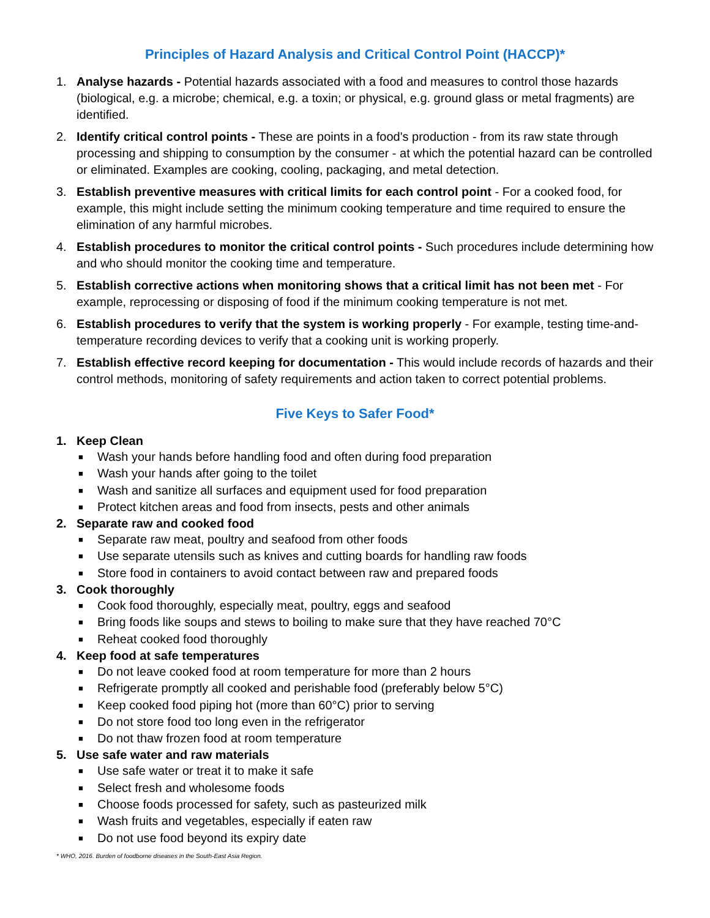Principles of Hazard Analysis and Critical Control Point (HACCP)*
1. Analyse hazards - Potential hazards associated with a food and measures to control those hazards (biological, e.g. a microbe; chemical, e.g. a toxin; or physical, e.g. ground glass or metal fragments) are identified.
2. Identify critical control points - These are points in a food's production - from its raw state through processing and shipping to consumption by the consumer - at which the potential hazard can be controlled or eliminated. Examples are cooking, cooling, packaging, and metal detection.
3. Establish preventive measures with critical limits for each control point - For a cooked food, for example, this might include setting the minimum cooking temperature and time required to ensure the elimination of any harmful microbes.
4. Establish procedures to monitor the critical control points - Such procedures include determining how and who should monitor the cooking time and temperature.
5. Establish corrective actions when monitoring shows that a critical limit has not been met - For example, reprocessing or disposing of food if the minimum cooking temperature is not met.
6. Establish procedures to verify that the system is working properly - For example, testing time-and-temperature recording devices to verify that a cooking unit is working properly.
7. Establish effective record keeping for documentation - This would include records of hazards and their control methods, monitoring of safety requirements and action taken to correct potential problems.
Five Keys to Safer Food*
1. Keep Clean
■ Wash your hands before handling food and often during food preparation
■ Wash your hands after going to the toilet
■ Wash and sanitize all surfaces and equipment used for food preparation
■ Protect kitchen areas and food from insects, pests and other animals
2. Separate raw and cooked food
■ Separate raw meat, poultry and seafood from other foods
■ Use separate utensils such as knives and cutting boards for handling raw foods
■ Store food in containers to avoid contact between raw and prepared foods
3. Cook thoroughly
■ Cook food thoroughly, especially meat, poultry, eggs and seafood
■ Bring foods like soups and stews to boiling to make sure that they have reached 70°C
■ Reheat cooked food thoroughly
4. Keep food at safe temperatures
■ Do not leave cooked food at room temperature for more than 2 hours
■ Refrigerate promptly all cooked and perishable food (preferably below 5°C)
■ Keep cooked food piping hot (more than 60°C) prior to serving
■ Do not store food too long even in the refrigerator
■ Do not thaw frozen food at room temperature
5. Use safe water and raw materials
■ Use safe water or treat it to make it safe
■ Select fresh and wholesome foods
■ Choose foods processed for safety, such as pasteurized milk
■ Wash fruits and vegetables, especially if eaten raw
■ Do not use food beyond its expiry date
* WHO, 2016. Burden of foodborne diseases in the South-East Asia Region.